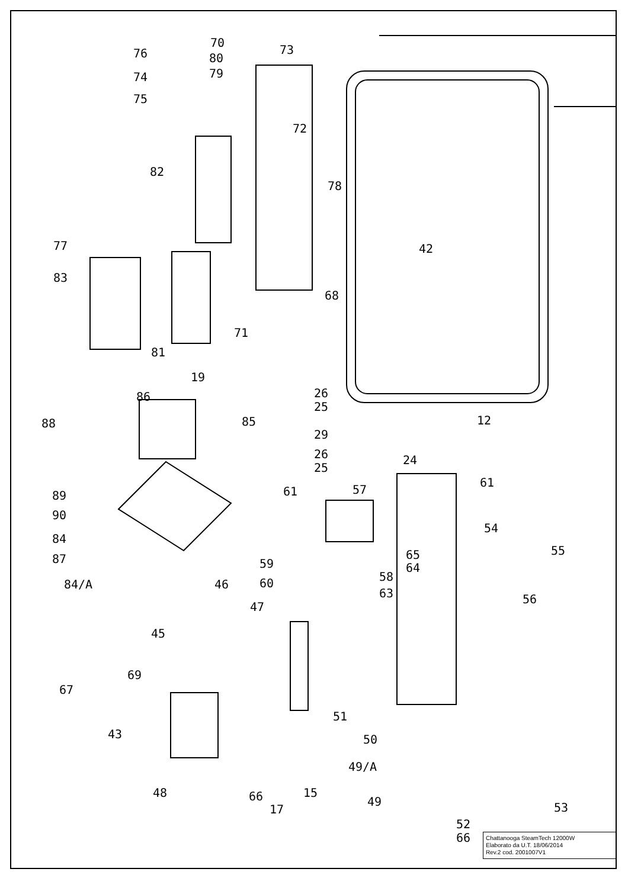70
73
80
79
76
74
75
72
82
78
42 77
83
68
71
81
19
26
25
86
12 88 85
29
26
25
24
61
61 57 89
90
54
84
65 55
87 59 64
58 60 84/A 46
63 56
47
45
69
67
51
43 50
49/A
48 66 15
49 53 17
52
66
Chattanooga SteamTech 12000W
Elaborato da U.T. 18/06/2014
Rev.2 cod. 2001007V1